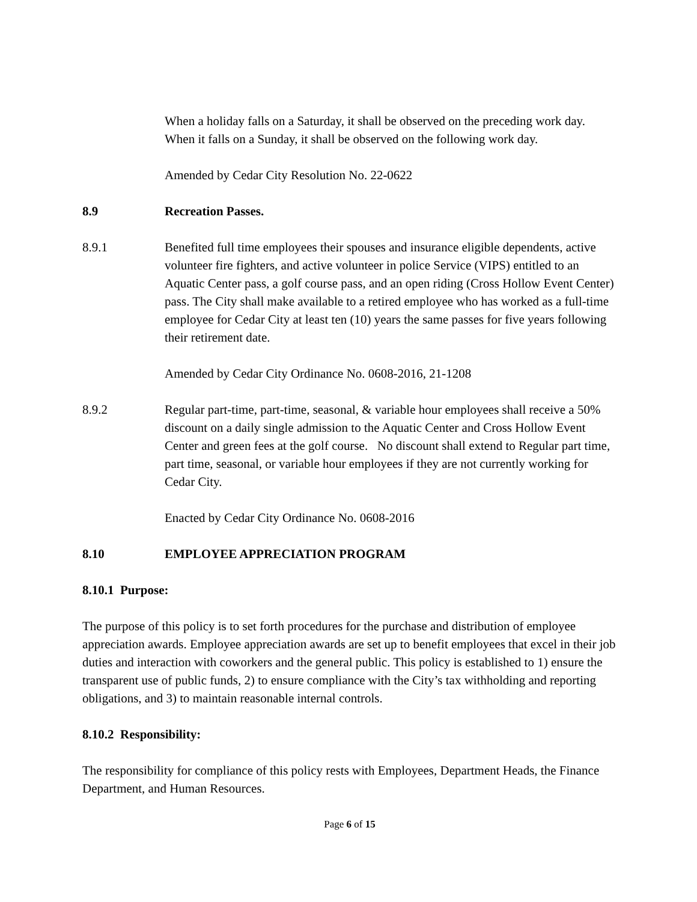When a holiday falls on a Saturday, it shall be observed on the preceding work day. When it falls on a Sunday, it shall be observed on the following work day.
Amended by Cedar City Resolution No. 22-0622
8.9 Recreation Passes.
8.9.1 Benefited full time employees their spouses and insurance eligible dependents, active volunteer fire fighters, and active volunteer in police Service (VIPS) entitled to an Aquatic Center pass, a golf course pass, and an open riding (Cross Hollow Event Center) pass. The City shall make available to a retired employee who has worked as a full-time employee for Cedar City at least ten (10) years the same passes for five years following their retirement date.
Amended by Cedar City Ordinance No. 0608-2016, 21-1208
8.9.2 Regular part-time, part-time, seasonal, & variable hour employees shall receive a 50% discount on a daily single admission to the Aquatic Center and Cross Hollow Event Center and green fees at the golf course. No discount shall extend to Regular part time, part time, seasonal, or variable hour employees if they are not currently working for Cedar City.
Enacted by Cedar City Ordinance No. 0608-2016
8.10 EMPLOYEE APPRECIATION PROGRAM
8.10.1 Purpose:
The purpose of this policy is to set forth procedures for the purchase and distribution of employee appreciation awards. Employee appreciation awards are set up to benefit employees that excel in their job duties and interaction with coworkers and the general public. This policy is established to 1) ensure the transparent use of public funds, 2) to ensure compliance with the City’s tax withholding and reporting obligations, and 3) to maintain reasonable internal controls.
8.10.2 Responsibility:
The responsibility for compliance of this policy rests with Employees, Department Heads, the Finance Department, and Human Resources.
Page 6 of 15